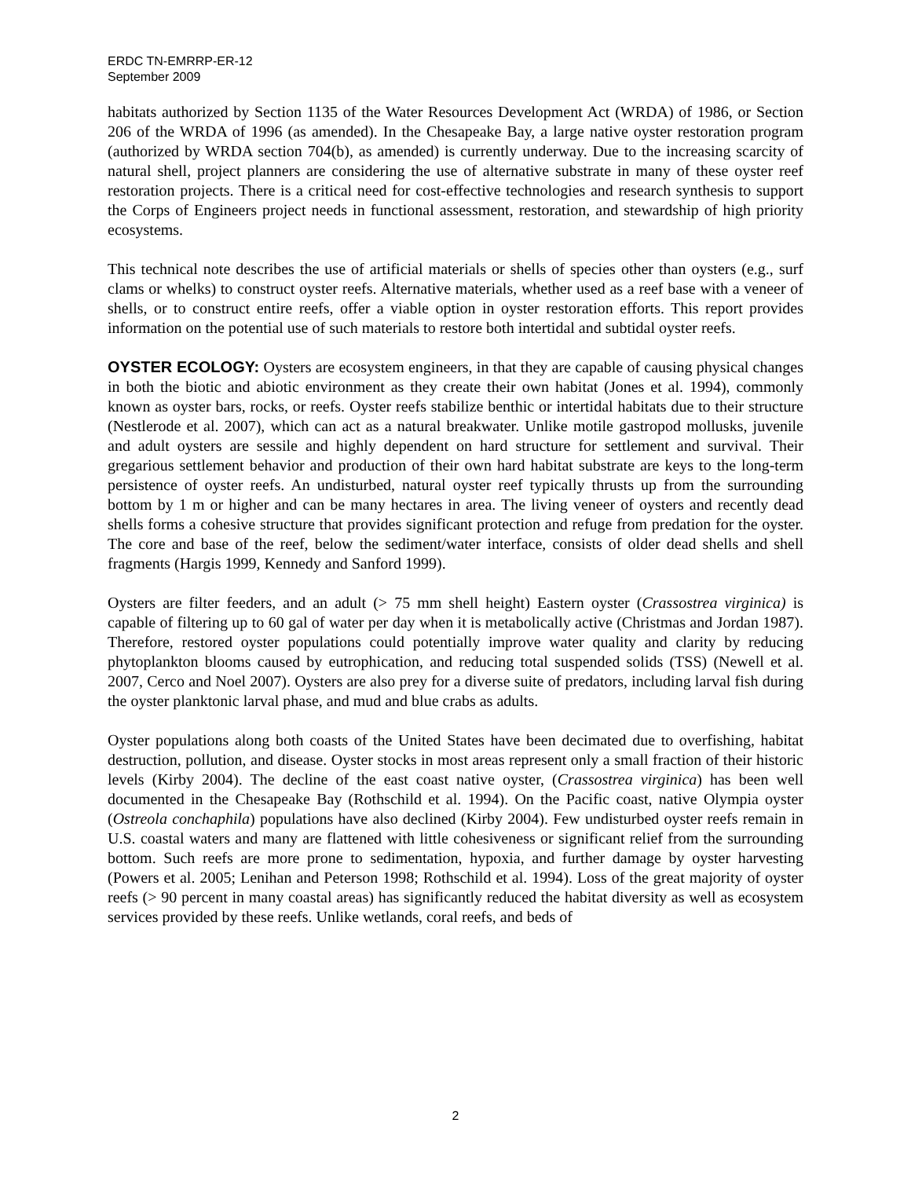ERDC TN-EMRRP-ER-12
September 2009
habitats authorized by Section 1135 of the Water Resources Development Act (WRDA) of 1986, or Section 206 of the WRDA of 1996 (as amended). In the Chesapeake Bay, a large native oyster restoration program (authorized by WRDA section 704(b), as amended) is currently underway. Due to the increasing scarcity of natural shell, project planners are considering the use of alternative substrate in many of these oyster reef restoration projects. There is a critical need for cost-effective technologies and research synthesis to support the Corps of Engineers project needs in functional assessment, restoration, and stewardship of high priority ecosystems.
This technical note describes the use of artificial materials or shells of species other than oysters (e.g., surf clams or whelks) to construct oyster reefs. Alternative materials, whether used as a reef base with a veneer of shells, or to construct entire reefs, offer a viable option in oyster restoration efforts. This report provides information on the potential use of such materials to restore both intertidal and subtidal oyster reefs.
OYSTER ECOLOGY: Oysters are ecosystem engineers, in that they are capable of causing physical changes in both the biotic and abiotic environment as they create their own habitat (Jones et al. 1994), commonly known as oyster bars, rocks, or reefs. Oyster reefs stabilize benthic or intertidal habitats due to their structure (Nestlerode et al. 2007), which can act as a natural breakwater. Unlike motile gastropod mollusks, juvenile and adult oysters are sessile and highly dependent on hard structure for settlement and survival. Their gregarious settlement behavior and production of their own hard habitat substrate are keys to the long-term persistence of oyster reefs. An undisturbed, natural oyster reef typically thrusts up from the surrounding bottom by 1 m or higher and can be many hectares in area. The living veneer of oysters and recently dead shells forms a cohesive structure that provides significant protection and refuge from predation for the oyster. The core and base of the reef, below the sediment/water interface, consists of older dead shells and shell fragments (Hargis 1999, Kennedy and Sanford 1999).
Oysters are filter feeders, and an adult (> 75 mm shell height) Eastern oyster (Crassostrea virginica) is capable of filtering up to 60 gal of water per day when it is metabolically active (Christmas and Jordan 1987). Therefore, restored oyster populations could potentially improve water quality and clarity by reducing phytoplankton blooms caused by eutrophication, and reducing total suspended solids (TSS) (Newell et al. 2007, Cerco and Noel 2007). Oysters are also prey for a diverse suite of predators, including larval fish during the oyster planktonic larval phase, and mud and blue crabs as adults.
Oyster populations along both coasts of the United States have been decimated due to overfishing, habitat destruction, pollution, and disease. Oyster stocks in most areas represent only a small fraction of their historic levels (Kirby 2004). The decline of the east coast native oyster, (Crassostrea virginica) has been well documented in the Chesapeake Bay (Rothschild et al. 1994). On the Pacific coast, native Olympia oyster (Ostreola conchaphila) populations have also declined (Kirby 2004). Few undisturbed oyster reefs remain in U.S. coastal waters and many are flattened with little cohesiveness or significant relief from the surrounding bottom. Such reefs are more prone to sedimentation, hypoxia, and further damage by oyster harvesting (Powers et al. 2005; Lenihan and Peterson 1998; Rothschild et al. 1994). Loss of the great majority of oyster reefs (> 90 percent in many coastal areas) has significantly reduced the habitat diversity as well as ecosystem services provided by these reefs. Unlike wetlands, coral reefs, and beds of
2